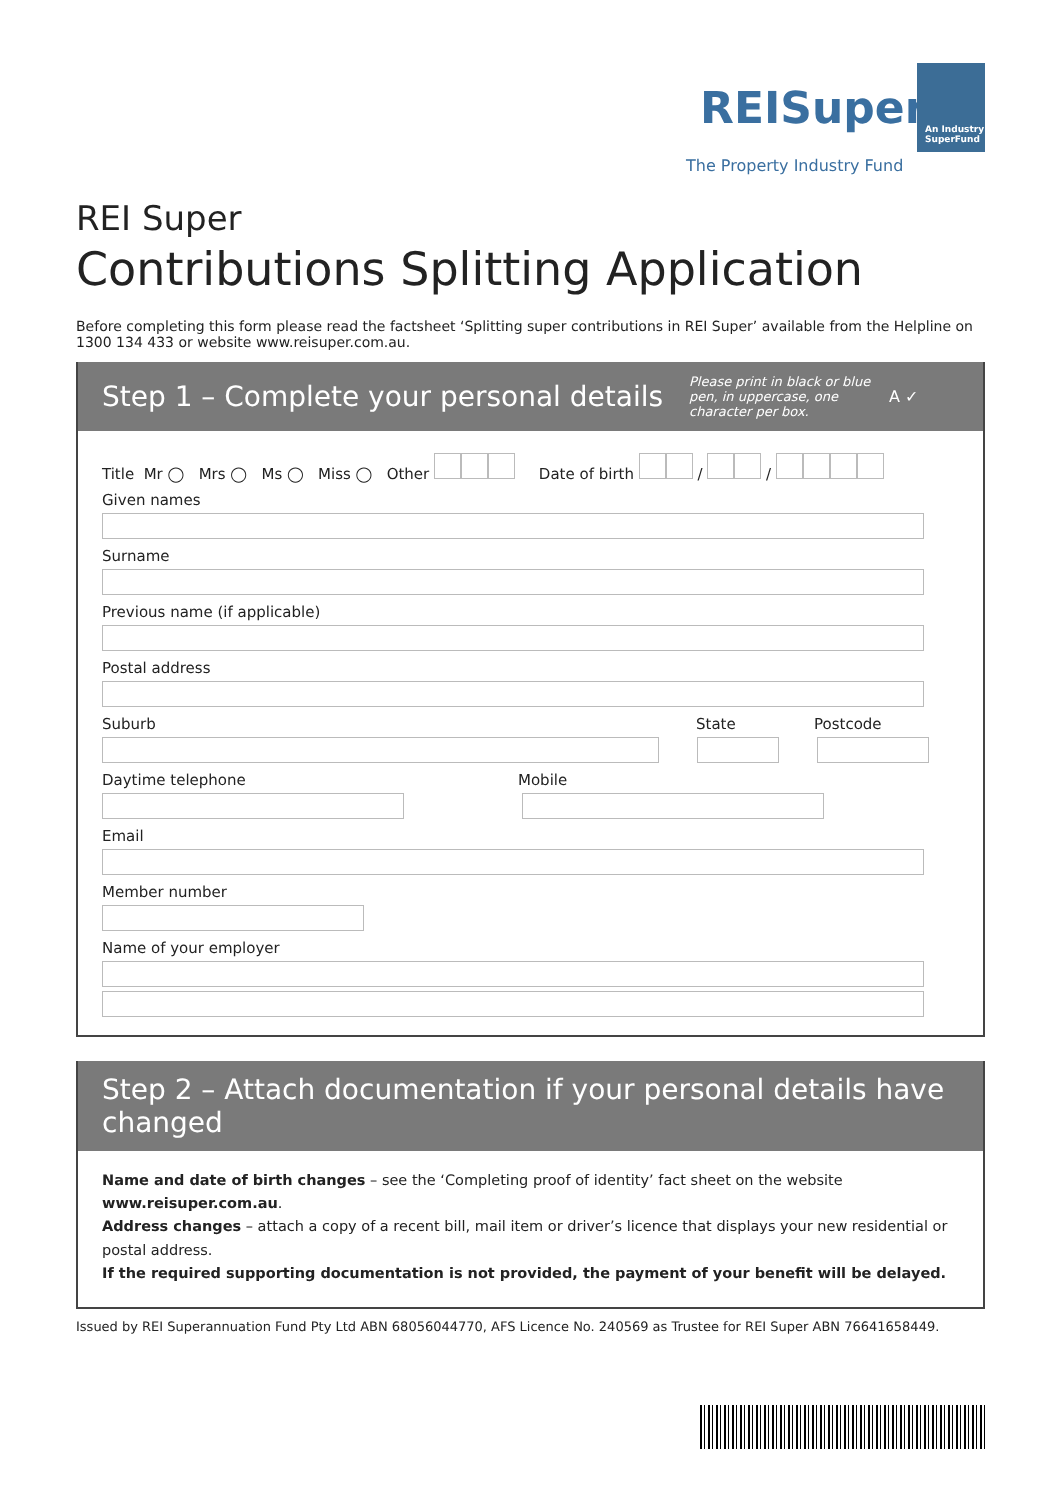REI Super
The Property Industry Fund
An Industry
SuperFund
REI Super
Contributions Splitting Application
Before completing this form please read the factsheet ‘Splitting super contributions in REI Super’ available from the Helpline on 1300 134 433 or website www.reisuper.com.au.
Step 1 – Complete your personal details
Please print in black or blue pen, in uppercase, one character per box.
A ✓
Title Mr ◯ Mrs ◯ Ms ◯ Miss ◯ Other Date of birth / /
Given names
Surname
Previous name (if applicable)
Postal address
Suburb State Postcode
Daytime telephone Mobile
Email
Member number
Name of your employer
Step 2 – Attach documentation if your personal details have changed
Name and date of birth changes – see the ‘Completing proof of identity’ fact sheet on the website www.reisuper.com.au.
Address changes – attach a copy of a recent bill, mail item or driver’s licence that displays your new residential or postal address.
If the required supporting documentation is not provided, the payment of your benefit will be delayed.
Issued by REI Superannuation Fund Pty Ltd ABN 68056044770, AFS Licence No. 240569 as Trustee for REI Super ABN 76641658449.